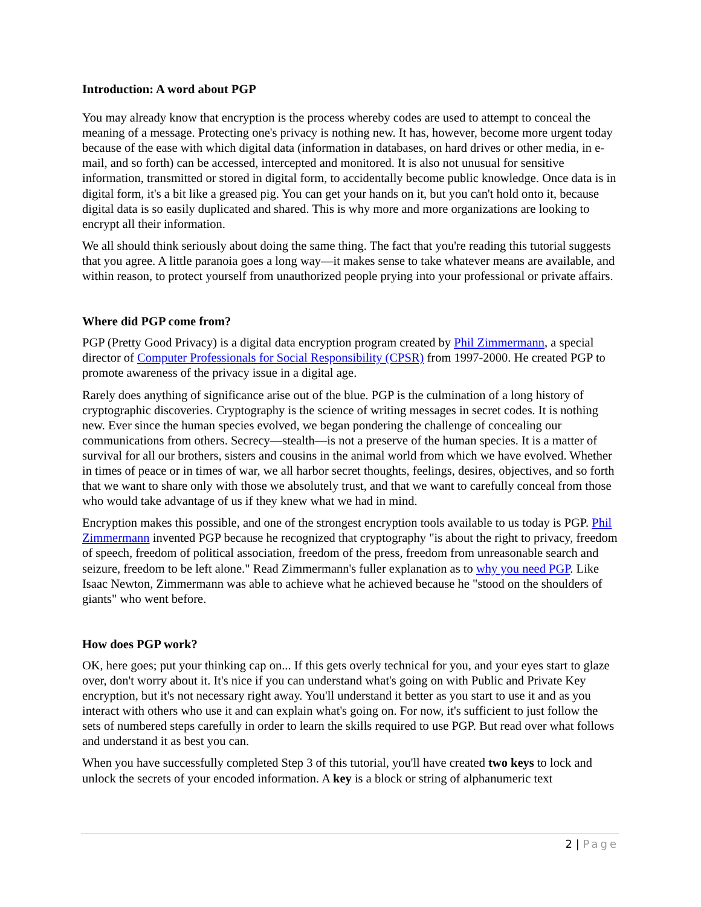Introduction: A word about PGP
You may already know that encryption is the process whereby codes are used to attempt to conceal the meaning of a message. Protecting one's privacy is nothing new. It has, however, become more urgent today because of the ease with which digital data (information in databases, on hard drives or other media, in e-mail, and so forth) can be accessed, intercepted and monitored. It is also not unusual for sensitive information, transmitted or stored in digital form, to accidentally become public knowledge. Once data is in digital form, it's a bit like a greased pig. You can get your hands on it, but you can't hold onto it, because digital data is so easily duplicated and shared. This is why more and more organizations are looking to encrypt all their information.
We all should think seriously about doing the same thing. The fact that you're reading this tutorial suggests that you agree. A little paranoia goes a long way—it makes sense to take whatever means are available, and within reason, to protect yourself from unauthorized people prying into your professional or private affairs.
Where did PGP come from?
PGP (Pretty Good Privacy) is a digital data encryption program created by Phil Zimmermann, a special director of Computer Professionals for Social Responsibility (CPSR) from 1997-2000. He created PGP to promote awareness of the privacy issue in a digital age.
Rarely does anything of significance arise out of the blue. PGP is the culmination of a long history of cryptographic discoveries. Cryptography is the science of writing messages in secret codes. It is nothing new. Ever since the human species evolved, we began pondering the challenge of concealing our communications from others. Secrecy—stealth—is not a preserve of the human species. It is a matter of survival for all our brothers, sisters and cousins in the animal world from which we have evolved. Whether in times of peace or in times of war, we all harbor secret thoughts, feelings, desires, objectives, and so forth that we want to share only with those we absolutely trust, and that we want to carefully conceal from those who would take advantage of us if they knew what we had in mind.
Encryption makes this possible, and one of the strongest encryption tools available to us today is PGP. Phil Zimmermann invented PGP because he recognized that cryptography "is about the right to privacy, freedom of speech, freedom of political association, freedom of the press, freedom from unreasonable search and seizure, freedom to be left alone." Read Zimmermann's fuller explanation as to why you need PGP. Like Isaac Newton, Zimmermann was able to achieve what he achieved because he "stood on the shoulders of giants" who went before.
How does PGP work?
OK, here goes; put your thinking cap on... If this gets overly technical for you, and your eyes start to glaze over, don't worry about it. It's nice if you can understand what's going on with Public and Private Key encryption, but it's not necessary right away. You'll understand it better as you start to use it and as you interact with others who use it and can explain what's going on. For now, it's sufficient to just follow the sets of numbered steps carefully in order to learn the skills required to use PGP. But read over what follows and understand it as best you can.
When you have successfully completed Step 3 of this tutorial, you'll have created two keys to lock and unlock the secrets of your encoded information. A key is a block or string of alphanumeric text
2 | Page